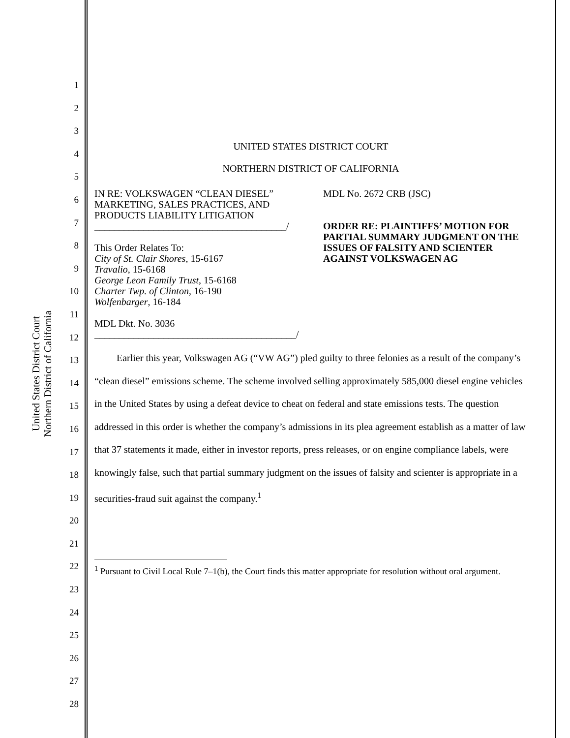United States District Court
Northern District of California
1
2
3
4
5
6
7
8
9
10
11
12
13
14
15
16
17
18
19
20
21
22
23
24
25
26
27
28
UNITED STATES DISTRICT COURT
NORTHERN DISTRICT OF CALIFORNIA
IN RE: VOLKSWAGEN “CLEAN DIESEL” MARKETING, SALES PRACTICES, AND PRODUCTS LIABILITY LITIGATION
_______________________________________/
This Order Relates To:
City of St. Clair Shores, 15-6167
Travalio, 15-6168
George Leon Family Trust, 15-6168
Charter Twp. of Clinton, 16-190
Wolfenbarger, 16-184
MDL Dkt. No. 3036
_________________________________________/
MDL No. 2672 CRB (JSC)
ORDER RE: PLAINTIFFS’ MOTION FOR PARTIAL SUMMARY JUDGMENT ON THE ISSUES OF FALSITY AND SCIENTER AGAINST VOLKSWAGEN AG
Earlier this year, Volkswagen AG (“VW AG”) pled guilty to three felonies as a result of the company’s “clean diesel” emissions scheme. The scheme involved selling approximately 585,000 diesel engine vehicles in the United States by using a defeat device to cheat on federal and state emissions tests. The question addressed in this order is whether the company’s admissions in its plea agreement establish as a matter of law that 37 statements it made, either in investor reports, press releases, or on engine compliance labels, were knowingly false, such that partial summary judgment on the issues of falsity and scienter is appropriate in a securities-fraud suit against the company.<sup>1</sup>
<sup>1</sup> Pursuant to Civil Local Rule 7–1(b), the Court finds this matter appropriate for resolution without oral argument.